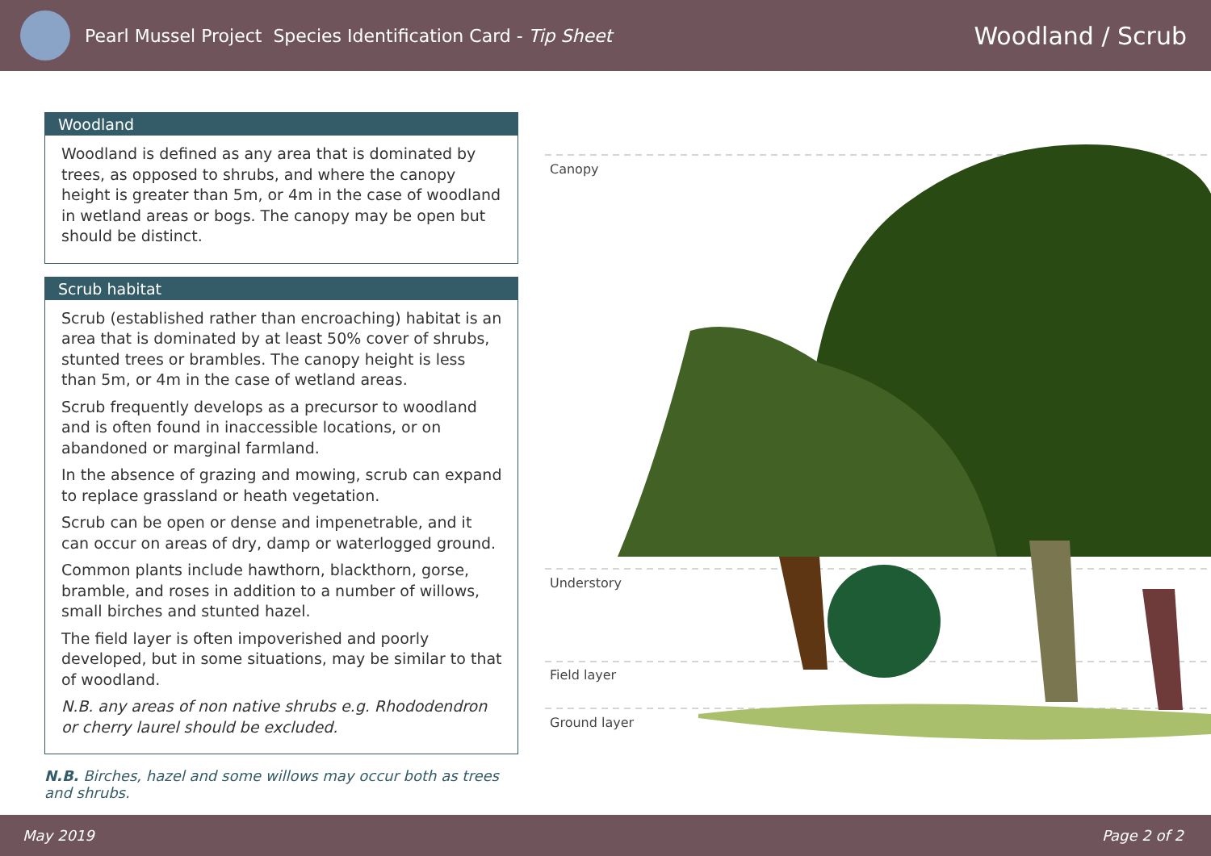Pearl Mussel Project Species Identification Card - Tip Sheet
Woodland / Scrub
Woodland
Woodland is defined as any area that is dominated by trees, as opposed to shrubs, and where the canopy height is greater than 5m, or 4m in the case of woodland in wetland areas or bogs. The canopy may be open but should be distinct.
Scrub habitat
Scrub (established rather than encroaching) habitat is an area that is dominated by at least 50% cover of shrubs, stunted trees or brambles. The canopy height is less than 5m, or 4m in the case of wetland areas.
Scrub frequently develops as a precursor to woodland and is often found in inaccessible locations, or on abandoned or marginal farmland.
In the absence of grazing and mowing, scrub can expand to replace grassland or heath vegetation.
Scrub can be open or dense and impenetrable, and it can occur on areas of dry, damp or waterlogged ground.
Common plants include hawthorn, blackthorn, gorse, bramble, and roses in addition to a number of willows, small birches and stunted hazel.
The field layer is often impoverished and poorly developed, but in some situations, may be similar to that of woodland.
N.B. any areas of non native shrubs e.g. Rhododendron or cherry laurel should be excluded.
N.B. Birches, hazel and some willows may occur both as trees and shrubs.
Canopy
Understory
Field layer
Ground layer
May 2019 Page 2 of 2